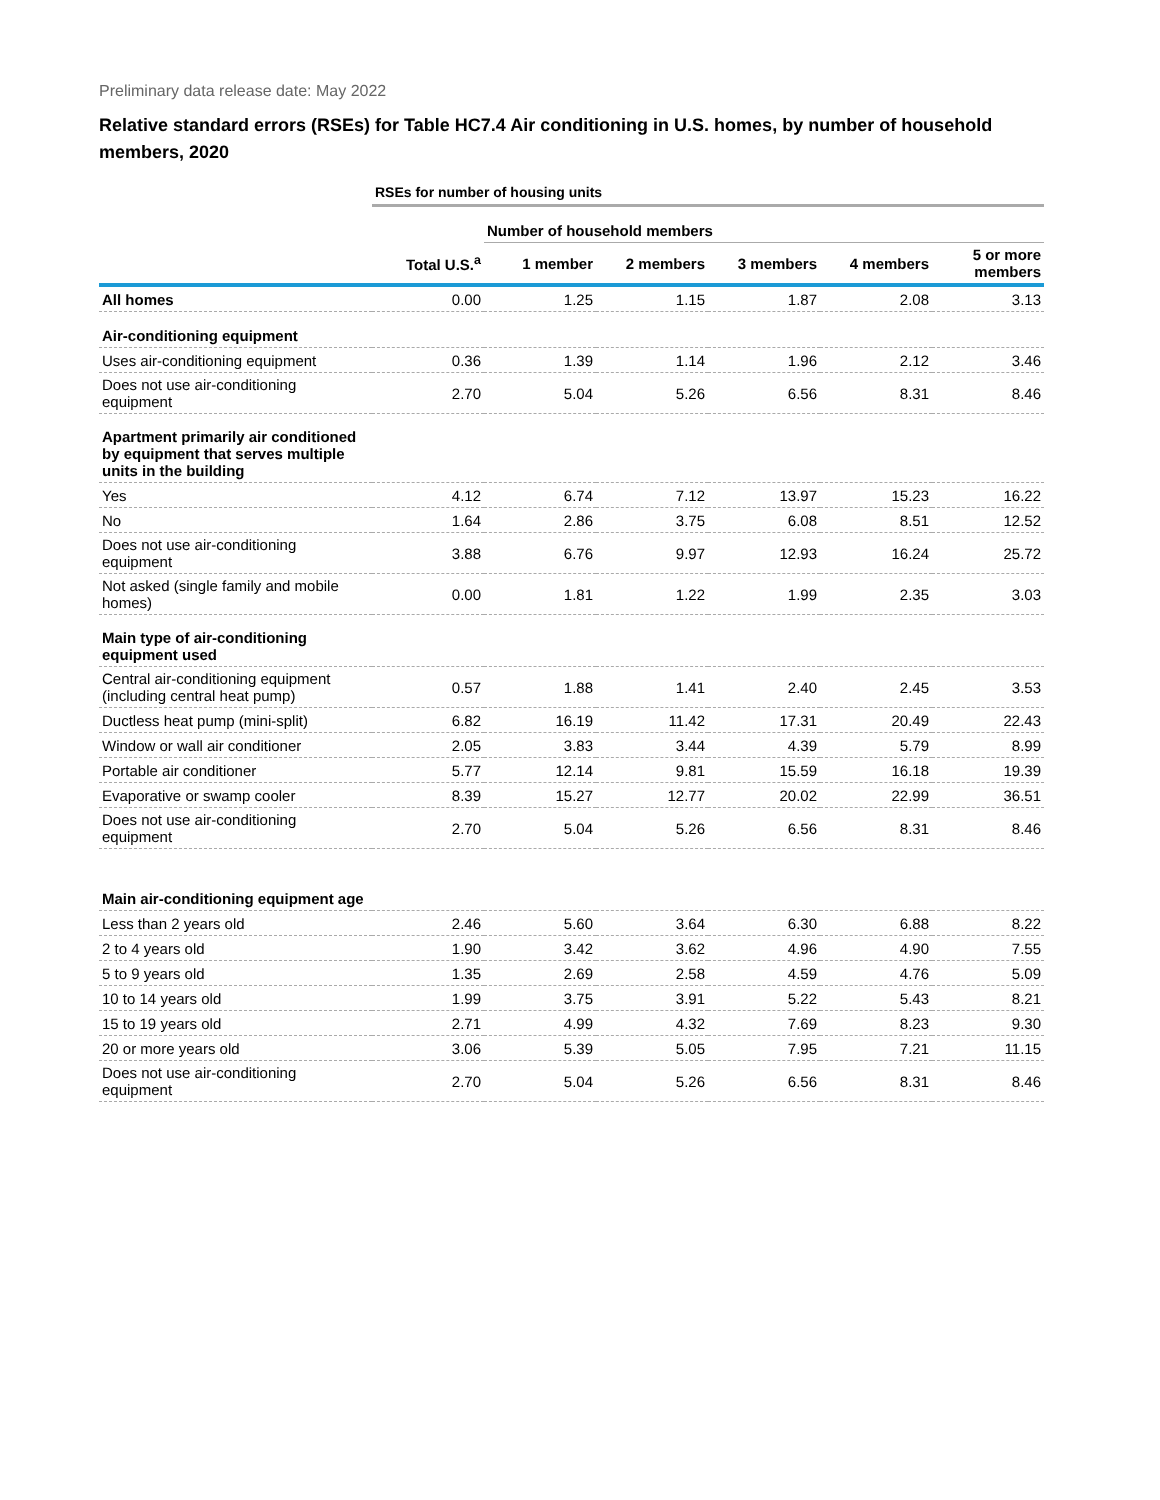Preliminary data release date: May 2022
Relative standard errors (RSEs) for Table HC7.4 Air conditioning in U.S. homes, by number of household members, 2020
| | RSEs for number of housing units | | | | | |
| | | Number of household members | | | | |
| | Total U.S.<sup>a</sup> | 1 member | 2 members | 3 members | 4 members | 5 or more members |
| All homes | 0.00 | 1.25 | 1.15 | 1.87 | 2.08 | 3.13 |
| Air-conditioning equipment | | | | | | |
| Uses air-conditioning equipment | 0.36 | 1.39 | 1.14 | 1.96 | 2.12 | 3.46 |
| Does not use air-conditioning equipment | 2.70 | 5.04 | 5.26 | 6.56 | 8.31 | 8.46 |
| Apartment primarily air conditioned by equipment that serves multiple units in the building | | | | | | |
| Yes | 4.12 | 6.74 | 7.12 | 13.97 | 15.23 | 16.22 |
| No | 1.64 | 2.86 | 3.75 | 6.08 | 8.51 | 12.52 |
| Does not use air-conditioning equipment | 3.88 | 6.76 | 9.97 | 12.93 | 16.24 | 25.72 |
| Not asked (single family and mobile homes) | 0.00 | 1.81 | 1.22 | 1.99 | 2.35 | 3.03 |
| Main type of air-conditioning equipment used | | | | | | |
| Central air-conditioning equipment (including central heat pump) | 0.57 | 1.88 | 1.41 | 2.40 | 2.45 | 3.53 |
| Ductless heat pump (mini-split) | 6.82 | 16.19 | 11.42 | 17.31 | 20.49 | 22.43 |
| Window or wall air conditioner | 2.05 | 3.83 | 3.44 | 4.39 | 5.79 | 8.99 |
| Portable air conditioner | 5.77 | 12.14 | 9.81 | 15.59 | 16.18 | 19.39 |
| Evaporative or swamp cooler | 8.39 | 15.27 | 12.77 | 20.02 | 22.99 | 36.51 |
| Does not use air-conditioning equipment | 2.70 | 5.04 | 5.26 | 6.56 | 8.31 | 8.46 |
| Main air-conditioning equipment age | | | | | | |
| Less than 2 years old | 2.46 | 5.60 | 3.64 | 6.30 | 6.88 | 8.22 |
| 2 to 4 years old | 1.90 | 3.42 | 3.62 | 4.96 | 4.90 | 7.55 |
| 5 to 9 years old | 1.35 | 2.69 | 2.58 | 4.59 | 4.76 | 5.09 |
| 10 to 14 years old | 1.99 | 3.75 | 3.91 | 5.22 | 5.43 | 8.21 |
| 15 to 19 years old | 2.71 | 4.99 | 4.32 | 7.69 | 8.23 | 9.30 |
| 20 or more years old | 3.06 | 5.39 | 5.05 | 7.95 | 7.21 | 11.15 |
| Does not use air-conditioning equipment | 2.70 | 5.04 | 5.26 | 6.56 | 8.31 | 8.46 |